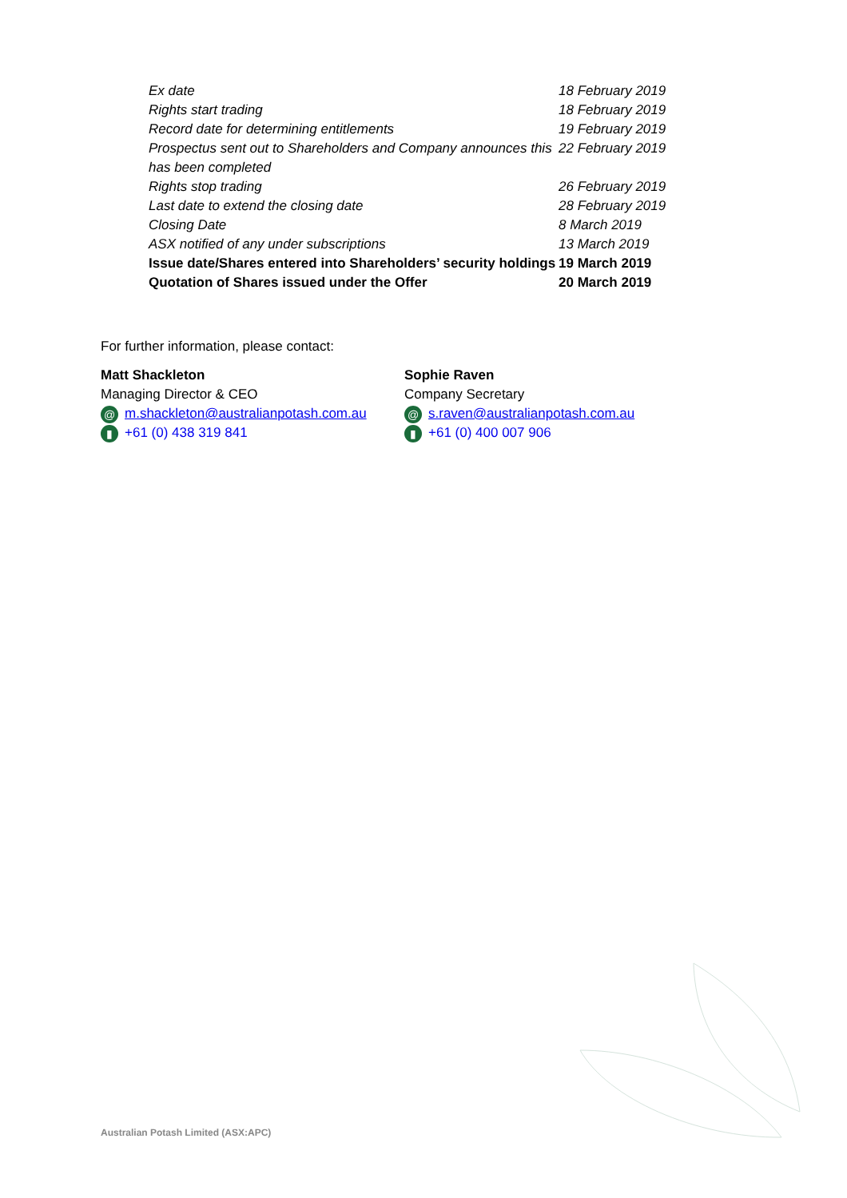| Ex date | 18 February 2019 |
| Rights start trading | 18 February 2019 |
| Record date for determining entitlements | 19 February 2019 |
| Prospectus sent out to Shareholders and Company announces this has been completed | 22 February 2019 |
| Rights stop trading | 26 February 2019 |
| Last date to extend the closing date | 28 February 2019 |
| Closing Date | 8 March 2019 |
| ASX notified of any under subscriptions | 13 March 2019 |
| Issue date/Shares entered into Shareholders’ security holdings | 19 March 2019 |
| Quotation of Shares issued under the Offer | 20 March 2019 |
For further information, please contact:
Matt Shackleton
Managing Director & CEO
@ m.shackleton@australianpotash.com.au
▮ +61 (0) 438 319 841
Sophie Raven
Company Secretary
@ s.raven@australianpotash.com.au
▮ +61 (0) 400 007 906
Australian Potash Limited (ASX:APC)